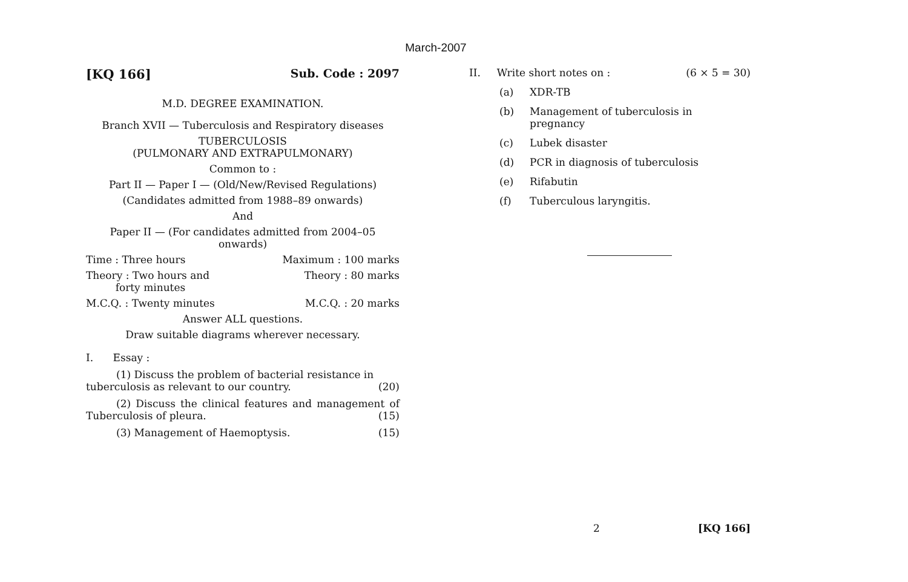March-2007
[KQ 166] Sub. Code : 2097
M.D. DEGREE EXAMINATION.
Branch XVII — Tuberculosis and Respiratory diseases
TUBERCULOSIS
(PULMONARY AND EXTRAPULMONARY)
Common to :
Part II — Paper I — (Old/New/Revised Regulations)
(Candidates admitted from 1988–89 onwards)
And
Paper II — (For candidates admitted from 2004–05
onwards)
Time : Three hours Maximum : 100 marks
Theory : Two hours and
forty minutes Theory : 80 marks
M.C.Q. : Twenty minutes M.C.Q. : 20 marks
Answer ALL questions.
Draw suitable diagrams wherever necessary.
I. Essay :
(1) Discuss the problem of bacterial resistance in tuberculosis as relevant to our country. (20)
(2) Discuss the clinical features and management of Tuberculosis of pleura. (15)
(3) Management of Haemoptysis. (15)
II. Write short notes on : (6 × 5 = 30)
(a) XDR-TB
(b) Management of tuberculosis in pregnancy
(c) Lubek disaster
(d) PCR in diagnosis of tuberculosis
(e) Rifabutin
(f) Tuberculous laryngitis.
2 [KQ 166]